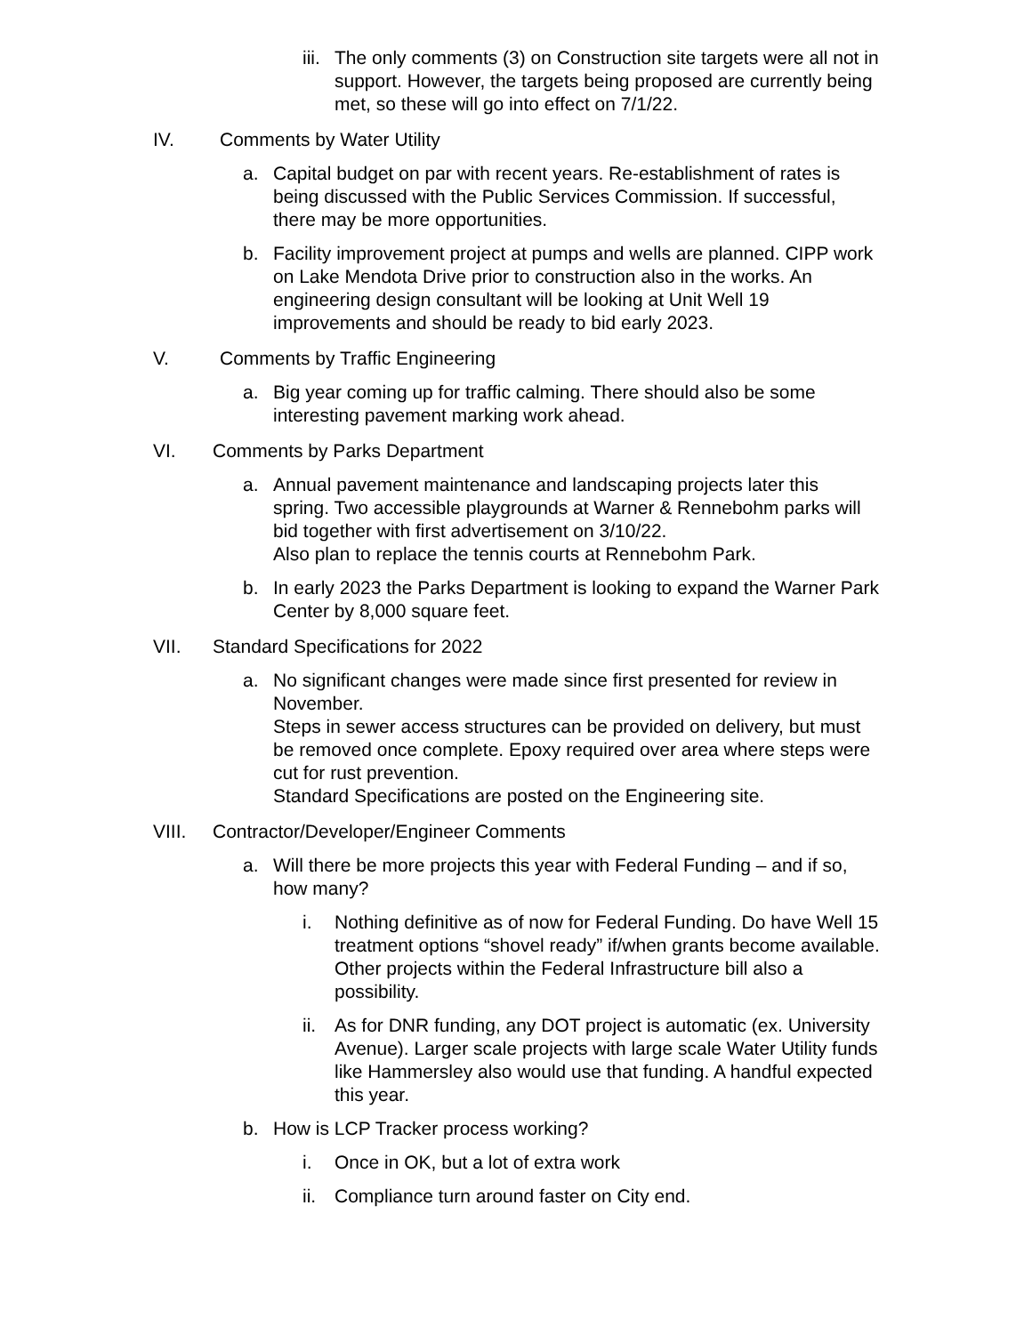iii.
The only comments (3) on Construction site targets were all not in support. However, the targets being proposed are currently being met, so these will go into effect on 7/1/22.
IV. Comments by Water Utility
a. Capital budget on par with recent years. Re-establishment of rates is being discussed with the Public Services Commission. If successful, there may be more opportunities.
b. Facility improvement project at pumps and wells are planned. CIPP work on Lake Mendota Drive prior to construction also in the works. An engineering design consultant will be looking at Unit Well 19 improvements and should be ready to bid early 2023.
V. Comments by Traffic Engineering
a. Big year coming up for traffic calming. There should also be some interesting pavement marking work ahead.
VI. Comments by Parks Department
a. Annual pavement maintenance and landscaping projects later this spring. Two accessible playgrounds at Warner & Rennebohm parks will bid together with first advertisement on 3/10/22.
Also plan to replace the tennis courts at Rennebohm Park.
b. In early 2023 the Parks Department is looking to expand the Warner Park Center by 8,000 square feet.
VII. Standard Specifications for 2022
a. No significant changes were made since first presented for review in November.
Steps in sewer access structures can be provided on delivery, but must be removed once complete. Epoxy required over area where steps were cut for rust prevention.
Standard Specifications are posted on the Engineering site.
VIII. Contractor/Developer/Engineer Comments
a. Will there be more projects this year with Federal Funding – and if so, how many?
i. Nothing definitive as of now for Federal Funding. Do have Well 15 treatment options “shovel ready” if/when grants become available. Other projects within the Federal Infrastructure bill also a possibility.
ii.
As for DNR funding, any DOT project is automatic (ex. University Avenue). Larger scale projects with large scale Water Utility funds like Hammersley also would use that funding. A handful expected this year.
b. How is LCP Tracker process working?
i. Once in OK, but a lot of extra work
ii.
Compliance turn around faster on City end.